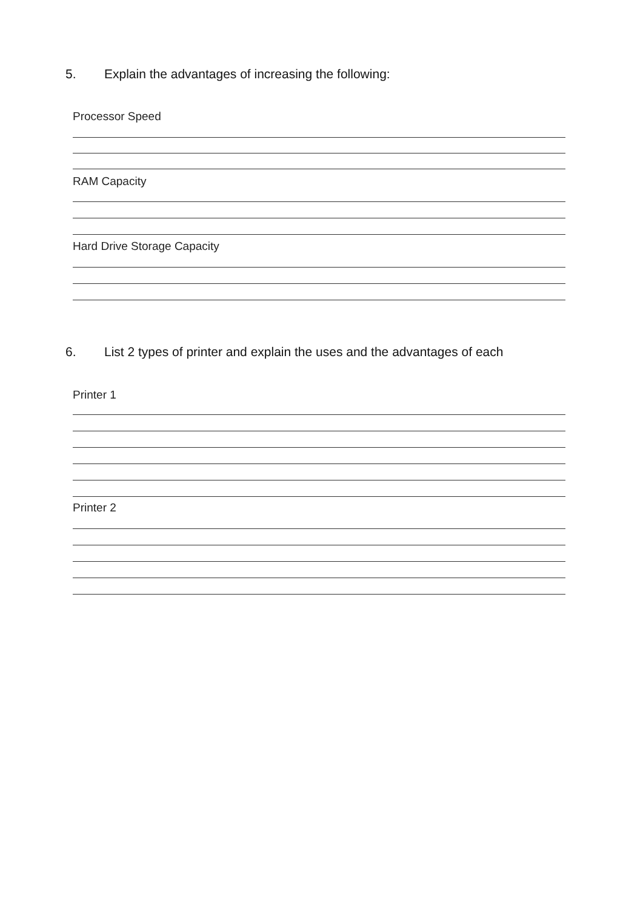5. Explain the advantages of increasing the following:
Processor Speed
RAM Capacity
Hard Drive Storage Capacity
6. List 2 types of printer and explain the uses and the advantages of each
Printer 1
Printer 2